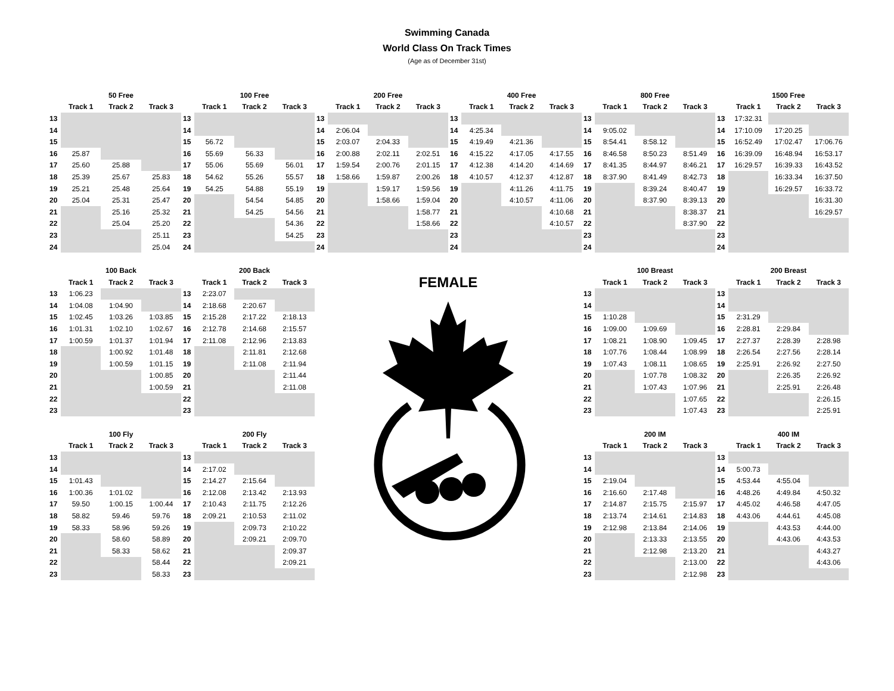Swimming Canada
World Class On Track Times
(Age as of December 31st)
| | 50 Free | | |
| --- | --- | --- | --- |
| | Track 1 | Track 2 | Track 3 |
| 13 | | | |
| 14 | | | |
| 15 | | | |
| 16 | 25.87 | | |
| 17 | 25.60 | 25.88 | |
| 18 | 25.39 | 25.67 | 25.83 |
| 19 | 25.21 | 25.48 | 25.64 |
| 20 | 25.04 | 25.31 | 25.47 |
| 21 | | 25.16 | 25.32 |
| 22 | | 25.04 | 25.20 |
| 23 | | | 25.11 |
| 24 | | | 25.04 |
| | 100 Free | | |
| --- | --- | --- | --- |
| | Track 1 | Track 2 | Track 3 |
| 13 | | | |
| 14 | | | |
| 15 | 56.72 | | |
| 16 | 55.69 | 56.33 | |
| 17 | 55.06 | 55.69 | 56.01 |
| 18 | 54.62 | 55.26 | 55.57 |
| 19 | 54.25 | 54.88 | 55.19 |
| 20 | | 54.54 | 54.85 |
| 21 | | 54.25 | 54.56 |
| 22 | | | 54.36 |
| 23 | | | 54.25 |
| 24 | | | |
| | 200 Free | | |
| --- | --- | --- | --- |
| | Track 1 | Track 2 | Track 3 |
| 13 | | | |
| 14 | 2:06.04 | | |
| 15 | 2:03.07 | 2:04.33 | |
| 16 | 2:00.88 | 2:02.11 | 2:02.51 |
| 17 | 1:59.54 | 2:00.76 | 2:01.15 |
| 18 | 1:58.66 | 1:59.87 | 2:00.26 |
| 19 | | 1:59.17 | 1:59.56 |
| 20 | | 1:58.66 | 1:59.04 |
| 21 | | | 1:58.77 |
| 22 | | | 1:58.66 |
| 23 | | | |
| 24 | | | |
| | 400 Free | | |
| --- | --- | --- | --- |
| | Track 1 | Track 2 | Track 3 |
| 13 | | | |
| 14 | 4:25.34 | | |
| 15 | 4:19.49 | 4:21.36 | |
| 16 | 4:15.22 | 4:17.05 | 4:17.55 |
| 17 | 4:12.38 | 4:14.20 | 4:14.69 |
| 18 | 4:10.57 | 4:12.37 | 4:12.87 |
| 19 | | 4:11.26 | 4:11.75 |
| 20 | | 4:10.57 | 4:11.06 |
| 21 | | | 4:10.68 |
| 22 | | | 4:10.57 |
| 23 | | | |
| 24 | | | |
| | 800 Free | | |
| --- | --- | --- | --- |
| | Track 1 | Track 2 | Track 3 |
| 13 | | | |
| 14 | 9:05.02 | | |
| 15 | 8:54.41 | 8:58.12 | |
| 16 | 8:46.58 | 8:50.23 | 8:51.49 |
| 17 | 8:41.35 | 8:44.97 | 8:46.21 |
| 18 | 8:37.90 | 8:41.49 | 8:42.73 |
| 19 | | 8:39.24 | 8:40.47 |
| 20 | | 8:37.90 | 8:39.13 |
| 21 | | | 8:38.37 |
| 22 | | | 8:37.90 |
| 23 | | | |
| 24 | | | |
| | 1500 Free | | |
| --- | --- | --- | --- |
| | Track 1 | Track 2 | Track 3 |
| 13 | 17:32.31 | | |
| 14 | 17:10.09 | 17:20.25 | |
| 15 | 16:52.49 | 17:02.47 | 17:06.76 |
| 16 | 16:39.09 | 16:48.94 | 16:53.17 |
| 17 | 16:29.57 | 16:39.33 | 16:43.52 |
| 18 | | 16:33.34 | 16:37.50 |
| 19 | | 16:29.57 | 16:33.72 |
| 20 | | | 16:31.30 |
| 21 | | | 16:29.57 |
| 22 | | | |
| 23 | | | |
| 24 | | | |
| | 100 Back | | |
| --- | --- | --- | --- |
| | Track 1 | Track 2 | Track 3 |
| 13 | 1:06.23 | | |
| 14 | 1:04.08 | 1:04.90 | |
| 15 | 1:02.45 | 1:03.26 | 1:03.85 |
| 16 | 1:01.31 | 1:02.10 | 1:02.67 |
| 17 | 1:00.59 | 1:01.37 | 1:01.94 |
| 18 | | 1:00.92 | 1:01.48 |
| 19 | | 1:00.59 | 1:01.15 |
| 20 | | | 1:00.85 |
| 21 | | | 1:00.59 |
| 22 | | | |
| 23 | | | |
| | 100 Fly | | |
| --- | --- | --- | --- |
| | Track 1 | Track 2 | Track 3 |
| 13 | | | |
| 14 | | | |
| 15 | 1:01.43 | | |
| 16 | 1:00.36 | 1:01.02 | |
| 17 | 59.50 | 1:00.15 | 1:00.44 |
| 18 | 58.82 | 59.46 | 59.76 |
| 19 | 58.33 | 58.96 | 59.26 |
| 20 | | 58.60 | 58.89 |
| 21 | | 58.33 | 58.62 |
| 22 | | | 58.44 |
| 23 | | | 58.33 |
| | 200 Back | | |
| --- | --- | --- | --- |
| | Track 1 | Track 2 | Track 3 |
| 13 | 2:23.07 | | |
| 14 | 2:18.68 | 2:20.67 | |
| 15 | 2:15.28 | 2:17.22 | 2:18.13 |
| 16 | 2:12.78 | 2:14.68 | 2:15.57 |
| 17 | 2:11.08 | 2:12.96 | 2:13.83 |
| 18 | | 2:11.81 | 2:12.68 |
| 19 | | 2:11.08 | 2:11.94 |
| 20 | | | 2:11.44 |
| 21 | | | 2:11.08 |
| 22 | | | |
| 23 | | | |
| | 200 Fly | | |
| --- | --- | --- | --- |
| | Track 1 | Track 2 | Track 3 |
| 13 | | | |
| 14 | 2:17.02 | | |
| 15 | 2:14.27 | 2:15.64 | |
| 16 | 2:12.08 | 2:13.42 | 2:13.93 |
| 17 | 2:10.43 | 2:11.75 | 2:12.26 |
| 18 | 2:09.21 | 2:10.53 | 2:11.02 |
| 19 | | 2:09.73 | 2:10.22 |
| 20 | | 2:09.21 | 2:09.70 |
| 21 | | | 2:09.37 |
| 22 | | | 2:09.21 |
| 23 | | | |
FEMALE
| | 100 Breast | | |
| --- | --- | --- | --- |
| | Track 1 | Track 2 | Track 3 |
| 13 | | | |
| 14 | | | |
| 15 | 1:10.28 | | |
| 16 | 1:09.00 | 1:09.69 | |
| 17 | 1:08.21 | 1:08.90 | 1:09.45 |
| 18 | 1:07.76 | 1:08.44 | 1:08.99 |
| 19 | 1:07.43 | 1:08.11 | 1:08.65 |
| 20 | | 1:07.78 | 1:08.32 |
| 21 | | 1:07.43 | 1:07.96 |
| 22 | | | 1:07.65 |
| 23 | | | 1:07.43 |
| | 200 IM | | |
| --- | --- | --- | --- |
| | Track 1 | Track 2 | Track 3 |
| 13 | | | |
| 14 | | | |
| 15 | 2:19.04 | | |
| 16 | 2:16.60 | 2:17.48 | |
| 17 | 2:14.87 | 2:15.75 | 2:15.97 |
| 18 | 2:13.74 | 2:14.61 | 2:14.83 |
| 19 | 2:12.98 | 2:13.84 | 2:14.06 |
| 20 | | 2:13.33 | 2:13.55 |
| 21 | | 2:12.98 | 2:13.20 |
| 22 | | | 2:13.00 |
| 23 | | | 2:12.98 |
| | 200 Breast | | |
| --- | --- | --- | --- |
| | Track 1 | Track 2 | Track 3 |
| 13 | | | |
| 14 | | | |
| 15 | 2:31.29 | | |
| 16 | 2:28.81 | 2:29.84 | |
| 17 | 2:27.37 | 2:28.39 | 2:28.98 |
| 18 | 2:26.54 | 2:27.56 | 2:28.14 |
| 19 | 2:25.91 | 2:26.92 | 2:27.50 |
| 20 | | 2:26.35 | 2:26.92 |
| 21 | | 2:25.91 | 2:26.48 |
| 22 | | | 2:26.15 |
| 23 | | | 2:25.91 |
| | 400 IM | | |
| --- | --- | --- | --- |
| | Track 1 | Track 2 | Track 3 |
| 13 | | | |
| 14 | 5:00.73 | | |
| 15 | 4:53.44 | 4:55.04 | |
| 16 | 4:48.26 | 4:49.84 | 4:50.32 |
| 17 | 4:45.02 | 4:46.58 | 4:47.05 |
| 18 | 4:43.06 | 4:44.61 | 4:45.08 |
| 19 | | 4:43.53 | 4:44.00 |
| 20 | | 4:43.06 | 4:43.53 |
| 21 | | | 4:43.27 |
| 22 | | | 4:43.06 |
| 23 | | | |